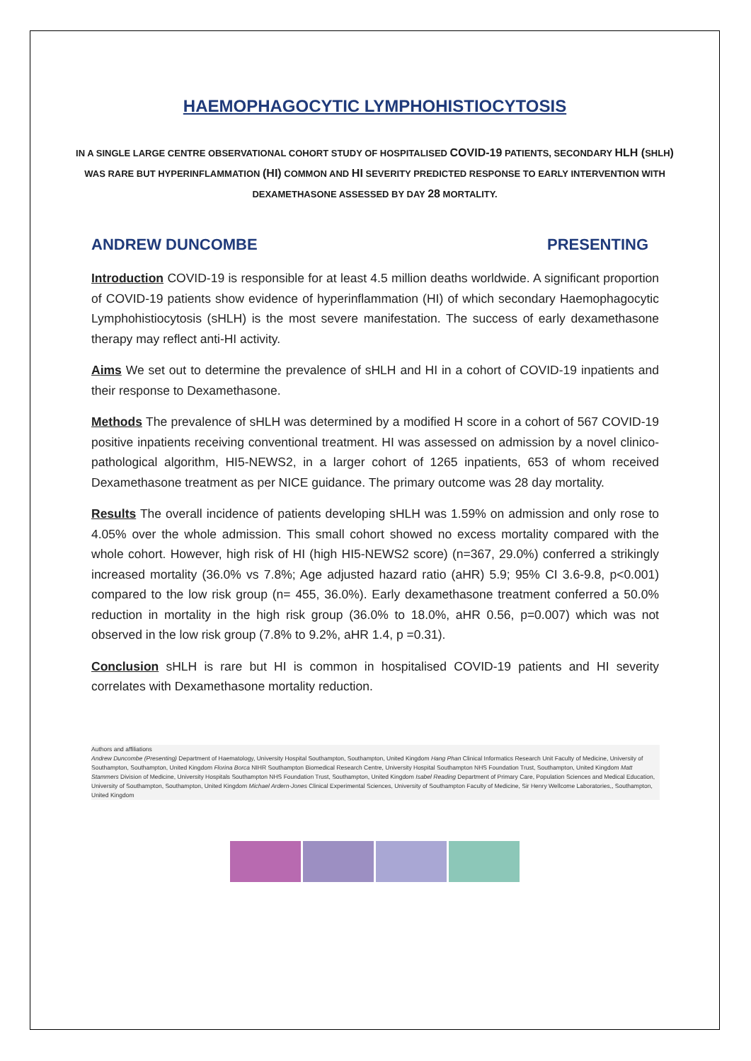HAEMOPHAGOCYTIC LYMPHOHISTIOCYTOSIS
IN A SINGLE LARGE CENTRE OBSERVATIONAL COHORT STUDY OF HOSPITALISED COVID-19 PATIENTS, SECONDARY HLH (SHLH) WAS RARE BUT HYPERINFLAMMATION (HI) COMMON AND HI SEVERITY PREDICTED RESPONSE TO EARLY INTERVENTION WITH DEXAMETHASONE ASSESSED BY DAY 28 MORTALITY.
ANDREW DUNCOMBE PRESENTING
Introduction COVID-19 is responsible for at least 4.5 million deaths worldwide. A significant proportion of COVID-19 patients show evidence of hyperinflammation (HI) of which secondary Haemophagocytic Lymphohistiocytosis (sHLH) is the most severe manifestation. The success of early dexamethasone therapy may reflect anti-HI activity.
Aims We set out to determine the prevalence of sHLH and HI in a cohort of COVID-19 inpatients and their response to Dexamethasone.
Methods The prevalence of sHLH was determined by a modified H score in a cohort of 567 COVID-19 positive inpatients receiving conventional treatment. HI was assessed on admission by a novel clinico-pathological algorithm, HI5-NEWS2, in a larger cohort of 1265 inpatients, 653 of whom received Dexamethasone treatment as per NICE guidance. The primary outcome was 28 day mortality.
Results The overall incidence of patients developing sHLH was 1.59% on admission and only rose to 4.05% over the whole admission. This small cohort showed no excess mortality compared with the whole cohort. However, high risk of HI (high HI5-NEWS2 score) (n=367, 29.0%) conferred a strikingly increased mortality (36.0% vs 7.8%; Age adjusted hazard ratio (aHR) 5.9; 95% CI 3.6-9.8, p<0.001) compared to the low risk group (n= 455, 36.0%). Early dexamethasone treatment conferred a 50.0% reduction in mortality in the high risk group (36.0% to 18.0%, aHR 0.56, p=0.007) which was not observed in the low risk group (7.8% to 9.2%, aHR 1.4, p =0.31).
Conclusion sHLH is rare but HI is common in hospitalised COVID-19 patients and HI severity correlates with Dexamethasone mortality reduction.
Authors and affiliations
Andrew Duncombe (Presenting) Department of Haematology, University Hospital Southampton, Southampton, United Kingdom Hang Phan Clinical Informatics Research Unit Faculty of Medicine, University of Southampton, Southampton, United Kingdom Florina Borca NIHR Southampton Biomedical Research Centre, University Hospital Southampton NHS Foundation Trust, Southampton, United Kingdom Matt Stammers Division of Medicine, University Hospitals Southampton NHS Foundation Trust, Southampton, United Kingdom Isabel Reading Department of Primary Care, Population Sciences and Medical Education, University of Southampton, Southampton, United Kingdom Michael Ardern-Jones Clinical Experimental Sciences, University of Southampton Faculty of Medicine, Sir Henry Wellcome Laboratories,, Southampton, United Kingdom